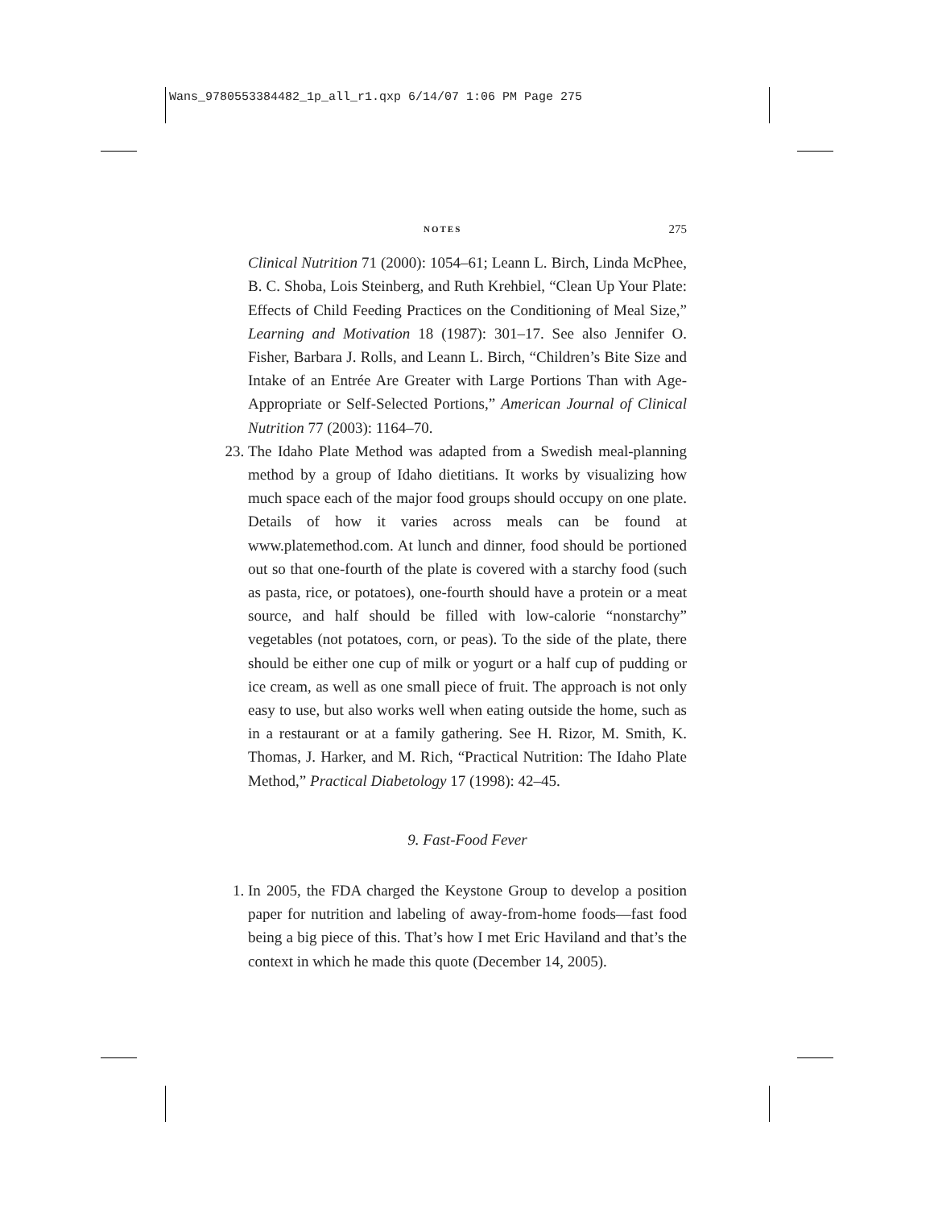Wans_9780553384482_1p_all_r1.qxp 6/14/07 1:06 PM Page 275
NOTES 275
Clinical Nutrition 71 (2000): 1054–61; Leann L. Birch, Linda McPhee, B. C. Shoba, Lois Steinberg, and Ruth Krehbiel, “Clean Up Your Plate: Effects of Child Feeding Practices on the Conditioning of Meal Size,” Learning and Motivation 18 (1987): 301–17. See also Jennifer O. Fisher, Barbara J. Rolls, and Leann L. Birch, “Children’s Bite Size and Intake of an Entrée Are Greater with Large Portions Than with Age-Appropriate or Self-Selected Portions,” American Journal of Clinical Nutrition 77 (2003): 1164–70.
23. The Idaho Plate Method was adapted from a Swedish meal-planning method by a group of Idaho dietitians. It works by visualizing how much space each of the major food groups should occupy on one plate. Details of how it varies across meals can be found at www.platemethod.com. At lunch and dinner, food should be portioned out so that one-fourth of the plate is covered with a starchy food (such as pasta, rice, or potatoes), one-fourth should have a protein or a meat source, and half should be filled with low-calorie “nonstarchy” vegetables (not potatoes, corn, or peas). To the side of the plate, there should be either one cup of milk or yogurt or a half cup of pudding or ice cream, as well as one small piece of fruit. The approach is not only easy to use, but also works well when eating outside the home, such as in a restaurant or at a family gathering. See H. Rizor, M. Smith, K. Thomas, J. Harker, and M. Rich, “Practical Nutrition: The Idaho Plate Method,” Practical Diabetology 17 (1998): 42–45.
9. Fast-Food Fever
1. In 2005, the FDA charged the Keystone Group to develop a position paper for nutrition and labeling of away-from-home foods—fast food being a big piece of this. That’s how I met Eric Haviland and that’s the context in which he made this quote (December 14, 2005).